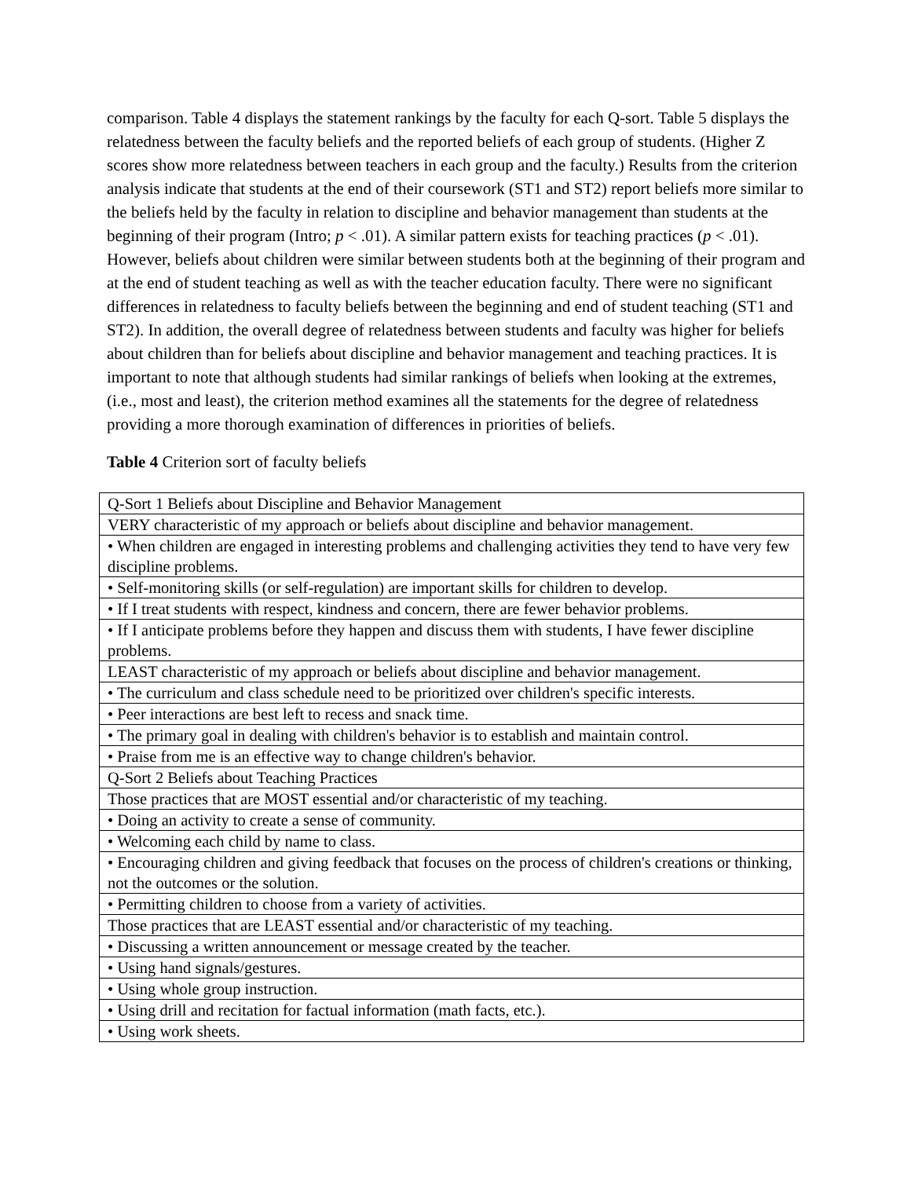comparison. Table 4 displays the statement rankings by the faculty for each Q-sort. Table 5 displays the relatedness between the faculty beliefs and the reported beliefs of each group of students. (Higher Z scores show more relatedness between teachers in each group and the faculty.) Results from the criterion analysis indicate that students at the end of their coursework (ST1 and ST2) report beliefs more similar to the beliefs held by the faculty in relation to discipline and behavior management than students at the beginning of their program (Intro; p < .01). A similar pattern exists for teaching practices (p < .01). However, beliefs about children were similar between students both at the beginning of their program and at the end of student teaching as well as with the teacher education faculty. There were no significant differences in relatedness to faculty beliefs between the beginning and end of student teaching (ST1 and ST2). In addition, the overall degree of relatedness between students and faculty was higher for beliefs about children than for beliefs about discipline and behavior management and teaching practices. It is important to note that although students had similar rankings of beliefs when looking at the extremes, (i.e., most and least), the criterion method examines all the statements for the degree of relatedness providing a more thorough examination of differences in priorities of beliefs.
Table 4 Criterion sort of faculty beliefs
| Q-Sort 1 Beliefs about Discipline and Behavior Management |
| VERY characteristic of my approach or beliefs about discipline and behavior management. |
| • When children are engaged in interesting problems and challenging activities they tend to have very few discipline problems. |
| • Self-monitoring skills (or self-regulation) are important skills for children to develop. |
| • If I treat students with respect, kindness and concern, there are fewer behavior problems. |
| • If I anticipate problems before they happen and discuss them with students, I have fewer discipline problems. |
| LEAST characteristic of my approach or beliefs about discipline and behavior management. |
| • The curriculum and class schedule need to be prioritized over children's specific interests. |
| • Peer interactions are best left to recess and snack time. |
| • The primary goal in dealing with children's behavior is to establish and maintain control. |
| • Praise from me is an effective way to change children's behavior. |
| Q-Sort 2 Beliefs about Teaching Practices |
| Those practices that are MOST essential and/or characteristic of my teaching. |
| • Doing an activity to create a sense of community. |
| • Welcoming each child by name to class. |
| • Encouraging children and giving feedback that focuses on the process of children's creations or thinking, not the outcomes or the solution. |
| • Permitting children to choose from a variety of activities. |
| Those practices that are LEAST essential and/or characteristic of my teaching. |
| • Discussing a written announcement or message created by the teacher. |
| • Using hand signals/gestures. |
| • Using whole group instruction. |
| • Using drill and recitation for factual information (math facts, etc.). |
| • Using work sheets. |